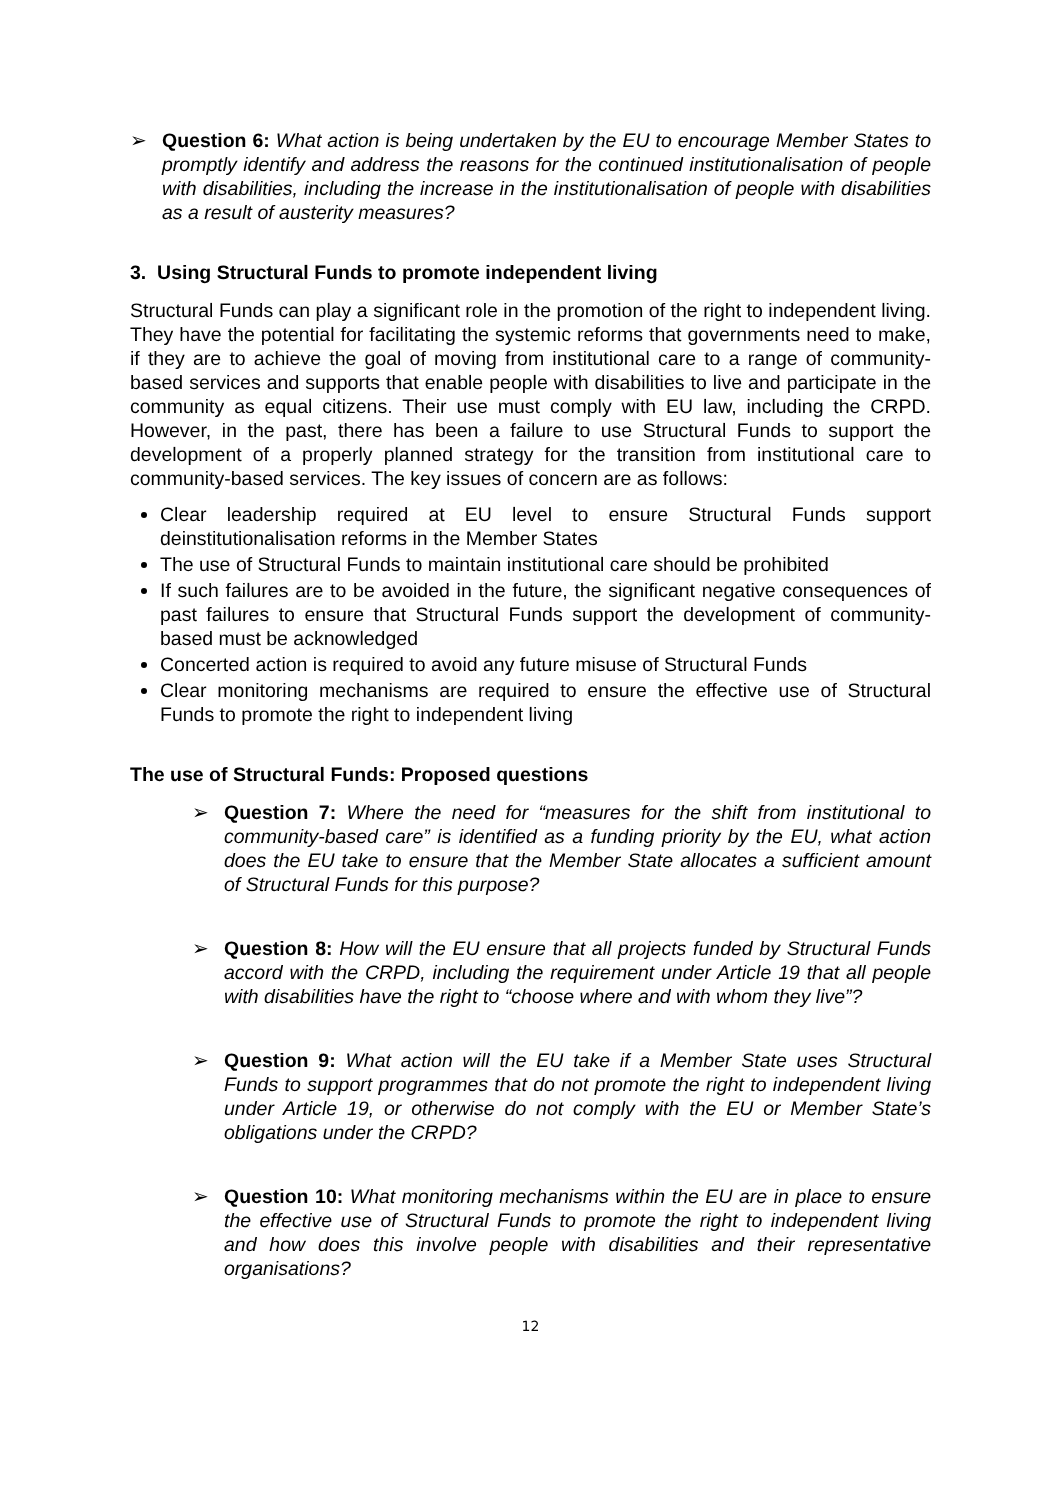➢ Question 6: What action is being undertaken by the EU to encourage Member States to promptly identify and address the reasons for the continued institutionalisation of people with disabilities, including the increase in the institutionalisation of people with disabilities as a result of austerity measures?
3. Using Structural Funds to promote independent living
Structural Funds can play a significant role in the promotion of the right to independent living. They have the potential for facilitating the systemic reforms that governments need to make, if they are to achieve the goal of moving from institutional care to a range of community-based services and supports that enable people with disabilities to live and participate in the community as equal citizens. Their use must comply with EU law, including the CRPD. However, in the past, there has been a failure to use Structural Funds to support the development of a properly planned strategy for the transition from institutional care to community-based services. The key issues of concern are as follows:
Clear leadership required at EU level to ensure Structural Funds support deinstitutionalisation reforms in the Member States
The use of Structural Funds to maintain institutional care should be prohibited
If such failures are to be avoided in the future, the significant negative consequences of past failures to ensure that Structural Funds support the development of community-based must be acknowledged
Concerted action is required to avoid any future misuse of Structural Funds
Clear monitoring mechanisms are required to ensure the effective use of Structural Funds to promote the right to independent living
The use of Structural Funds: Proposed questions
➢ Question 7: Where the need for “measures for the shift from institutional to community-based care” is identified as a funding priority by the EU, what action does the EU take to ensure that the Member State allocates a sufficient amount of Structural Funds for this purpose?
➢ Question 8: How will the EU ensure that all projects funded by Structural Funds accord with the CRPD, including the requirement under Article 19 that all people with disabilities have the right to “choose where and with whom they live”?
➢ Question 9: What action will the EU take if a Member State uses Structural Funds to support programmes that do not promote the right to independent living under Article 19, or otherwise do not comply with the EU or Member State’s obligations under the CRPD?
➢ Question 10: What monitoring mechanisms within the EU are in place to ensure the effective use of Structural Funds to promote the right to independent living and how does this involve people with disabilities and their representative organisations?
12